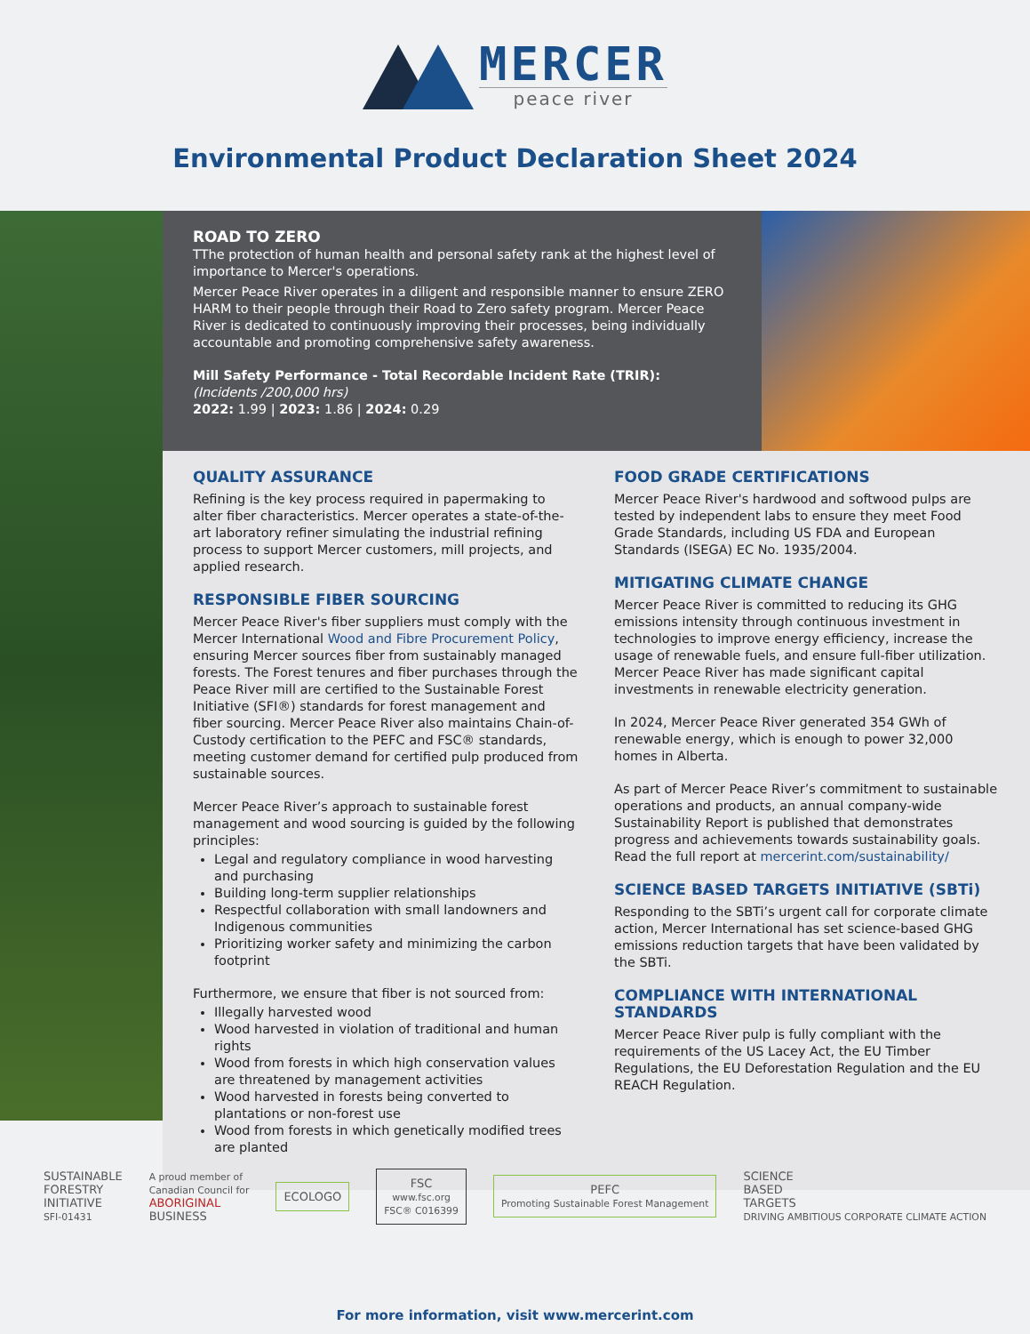MERCER
peace river
Environmental Product Declaration Sheet 2024
ROAD TO ZERO
TThe protection of human health and personal safety rank at the highest level of importance to Mercer's operations.
Mercer Peace River operates in a diligent and responsible manner to ensure ZERO HARM to their people through their Road to Zero safety program. Mercer Peace River is dedicated to continuously improving their processes, being individually accountable and promoting comprehensive safety awareness.
Mill Safety Performance - Total Recordable Incident Rate (TRIR):
(Incidents /200,000 hrs)
2022: 1.99 | 2023: 1.86 | 2024: 0.29
QUALITY ASSURANCE
Refining is the key process required in papermaking to alter fiber characteristics. Mercer operates a state-of-the-art laboratory refiner simulating the industrial refining process to support Mercer customers, mill projects, and applied research.
RESPONSIBLE FIBER SOURCING
Mercer Peace River's fiber suppliers must comply with the Mercer International Wood and Fibre Procurement Policy, ensuring Mercer sources fiber from sustainably managed forests. The Forest tenures and fiber purchases through the Peace River mill are certified to the Sustainable Forest Initiative (SFI®) standards for forest management and fiber sourcing. Mercer Peace River also maintains Chain-of-Custody certification to the PEFC and FSC® standards, meeting customer demand for certified pulp produced from sustainable sources.
Mercer Peace River’s approach to sustainable forest management and wood sourcing is guided by the following principles:
Legal and regulatory compliance in wood harvesting and purchasing
Building long-term supplier relationships
Respectful collaboration with small landowners and Indigenous communities
Prioritizing worker safety and minimizing the carbon footprint
Furthermore, we ensure that fiber is not sourced from:
Illegally harvested wood
Wood harvested in violation of traditional and human rights
Wood from forests in which high conservation values are threatened by management activities
Wood harvested in forests being converted to plantations or non-forest use
Wood from forests in which genetically modified trees are planted
FOOD GRADE CERTIFICATIONS
Mercer Peace River's hardwood and softwood pulps are tested by independent labs to ensure they meet Food Grade Standards, including US FDA and European Standards (ISEGA) EC No. 1935/2004.
MITIGATING CLIMATE CHANGE
Mercer Peace River is committed to reducing its GHG emissions intensity through continuous investment in technologies to improve energy efficiency, increase the usage of renewable fuels, and ensure full-fiber utilization. Mercer Peace River has made significant capital investments in renewable electricity generation.
In 2024, Mercer Peace River generated 354 GWh of renewable energy, which is enough to power 32,000 homes in Alberta.
As part of Mercer Peace River’s commitment to sustainable operations and products, an annual company-wide Sustainability Report is published that demonstrates progress and achievements towards sustainability goals. Read the full report at mercerint.com/sustainability/
SCIENCE BASED TARGETS INITIATIVE (SBTi)
Responding to the SBTi’s urgent call for corporate climate action, Mercer International has set science-based GHG emissions reduction targets that have been validated by the SBTi.
COMPLIANCE WITH INTERNATIONAL STANDARDS
Mercer Peace River pulp is fully compliant with the requirements of the US Lacey Act, the EU Timber Regulations, the EU Deforestation Regulation and the EU REACH Regulation.
SUSTAINABLE
FORESTRY
INITIATIVE
SFI-01431 A proud member of
Canadian Council for
ABORIGINAL
BUSINESS
ECOLOGO
FSC
www.fsc.org
FSC® C016399
PEFC
Promoting Sustainable Forest Management
SCIENCE
BASED
TARGETS
DRIVING AMBITIOUS CORPORATE CLIMATE ACTION
For more information, visit www.mercerint.com